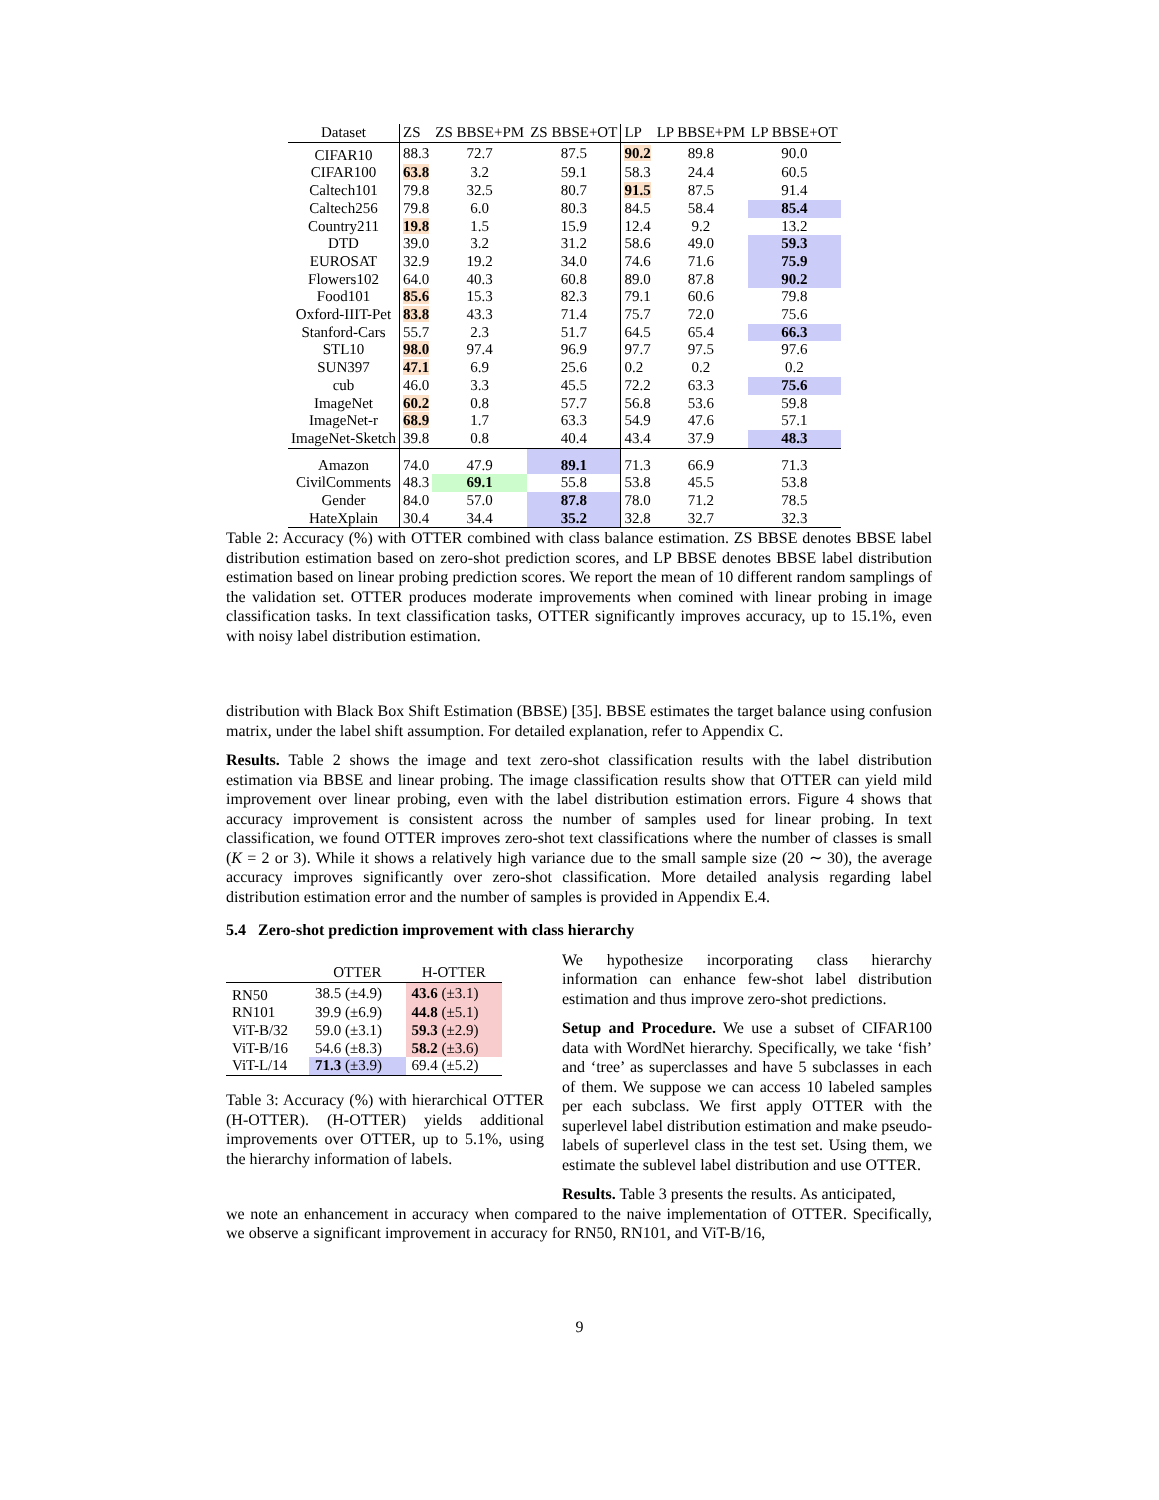| Dataset | ZS | ZS BBSE+PM | ZS BBSE+OT | LP | LP BBSE+PM | LP BBSE+OT |
| --- | --- | --- | --- | --- | --- | --- |
| CIFAR10 | 88.3 | 72.7 | 87.5 | 90.2 | 89.8 | 90.0 |
| CIFAR100 | 63.8 | 3.2 | 59.1 | 58.3 | 24.4 | 60.5 |
| Caltech101 | 79.8 | 32.5 | 80.7 | 91.5 | 87.5 | 91.4 |
| Caltech256 | 79.8 | 6.0 | 80.3 | 84.5 | 58.4 | 85.4 |
| Country211 | 19.8 | 1.5 | 15.9 | 12.4 | 9.2 | 13.2 |
| DTD | 39.0 | 3.2 | 31.2 | 58.6 | 49.0 | 59.3 |
| EUROSAT | 32.9 | 19.2 | 34.0 | 74.6 | 71.6 | 75.9 |
| Flowers102 | 64.0 | 40.3 | 60.8 | 89.0 | 87.8 | 90.2 |
| Food101 | 85.6 | 15.3 | 82.3 | 79.1 | 60.6 | 79.8 |
| Oxford-IIIT-Pet | 83.8 | 43.3 | 71.4 | 75.7 | 72.0 | 75.6 |
| Stanford-Cars | 55.7 | 2.3 | 51.7 | 64.5 | 65.4 | 66.3 |
| STL10 | 98.0 | 97.4 | 96.9 | 97.7 | 97.5 | 97.6 |
| SUN397 | 47.1 | 6.9 | 25.6 | 0.2 | 0.2 | 0.2 |
| cub | 46.0 | 3.3 | 45.5 | 72.2 | 63.3 | 75.6 |
| ImageNet | 60.2 | 0.8 | 57.7 | 56.8 | 53.6 | 59.8 |
| ImageNet-r | 68.9 | 1.7 | 63.3 | 54.9 | 47.6 | 57.1 |
| ImageNet-Sketch | 39.8 | 0.8 | 40.4 | 43.4 | 37.9 | 48.3 |
| Amazon | 74.0 | 47.9 | 89.1 | 71.3 | 66.9 | 71.3 |
| CivilComments | 48.3 | 69.1 | 55.8 | 53.8 | 45.5 | 53.8 |
| Gender | 84.0 | 57.0 | 87.8 | 78.0 | 71.2 | 78.5 |
| HateXplain | 30.4 | 34.4 | 35.2 | 32.8 | 32.7 | 32.3 |
Table 2: Accuracy (%) with OTTER combined with class balance estimation. ZS BBSE denotes BBSE label distribution estimation based on zero-shot prediction scores, and LP BBSE denotes BBSE label distribution estimation based on linear probing prediction scores. We report the mean of 10 different random samplings of the validation set. OTTER produces moderate improvements when comined with linear probing in image classification tasks. In text classification tasks, OTTER significantly improves accuracy, up to 15.1%, even with noisy label distribution estimation.
distribution with Black Box Shift Estimation (BBSE) [35]. BBSE estimates the target balance using confusion matrix, under the label shift assumption. For detailed explanation, refer to Appendix C.
Results. Table 2 shows the image and text zero-shot classification results with the label distribution estimation via BBSE and linear probing. The image classification results show that OTTER can yield mild improvement over linear probing, even with the label distribution estimation errors. Figure 4 shows that accuracy improvement is consistent across the number of samples used for linear probing. In text classification, we found OTTER improves zero-shot text classifications where the number of classes is small (K = 2 or 3). While it shows a relatively high variance due to the small sample size (20 ∼ 30), the average accuracy improves significantly over zero-shot classification. More detailed analysis regarding label distribution estimation error and the number of samples is provided in Appendix E.4.
5.4 Zero-shot prediction improvement with class hierarchy
| | OTTER | H-OTTER |
| --- | --- | --- |
| RN50 | 38.5 (±4.9) | 43.6 (±3.1) |
| RN101 | 39.9 (±6.9) | 44.8 (±5.1) |
| ViT-B/32 | 59.0 (±3.1) | 59.3 (±2.9) |
| ViT-B/16 | 54.6 (±8.3) | 58.2 (±3.6) |
| ViT-L/14 | 71.3 (±3.9) | 69.4 (±5.2) |
Table 3: Accuracy (%) with hierarchical OTTER (H-OTTER). (H-OTTER) yields additional improvements over OTTER, up to 5.1%, using the hierarchy information of labels.
We hypothesize incorporating class hierarchy information can enhance few-shot label distribution estimation and thus improve zero-shot predictions.
Setup and Procedure. We use a subset of CIFAR100 data with WordNet hierarchy. Specifically, we take ‘fish’ and ‘tree’ as superclasses and have 5 subclasses in each of them. We suppose we can access 10 labeled samples per each subclass. We first apply OTTER with the superlevel label distribution estimation and make pseudo-labels of superlevel class in the test set. Using them, we estimate the sublevel label distribution and use OTTER.
Results. Table 3 presents the results. As anticipated,
we note an enhancement in accuracy when compared to the naive implementation of OTTER. Specifically, we observe a significant improvement in accuracy for RN50, RN101, and ViT-B/16,
9